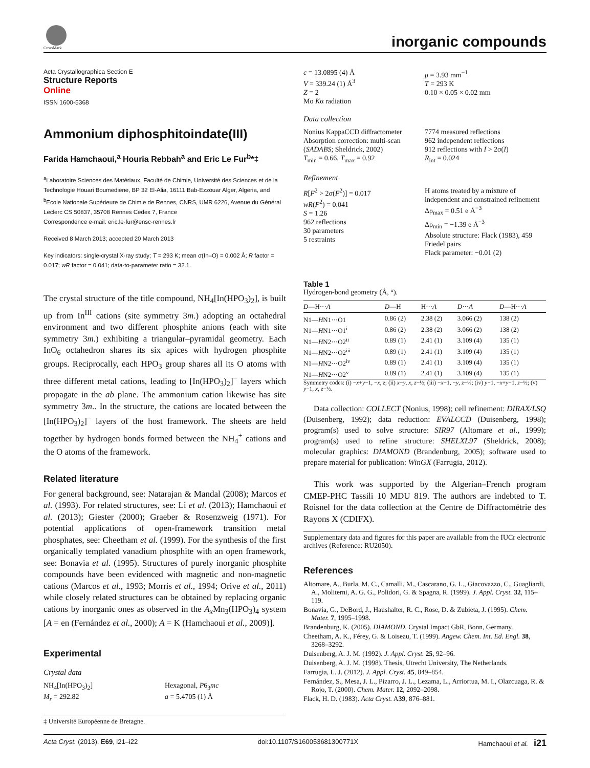CrossMark
inorganic compounds
Acta Crystallographica Section E
Structure Reports
Online
ISSN 1600-5368
Ammonium diphosphitoindate(III)
Farida Hamchaoui,<sup>a</sup> Houria Rebbah<sup>a</sup> and Eric Le Fur<sup>b</sup>*‡
<sup>a</sup> Laboratoire Sciences des Matériaux, Faculté de Chimie, Université des Sciences et de la Technologie Houari Boumediene, BP 32 El-Alia, 16111 Bab-Ezzouar Alger, Algeria, and <sup>b</sup>Ecole Nationale Supérieure de Chimie de Rennes, CNRS, UMR 6226, Avenue du Général Leclerc CS 50837, 35708 Rennes Cedex 7, France
Correspondence e-mail: eric.le-fur@ensc-rennes.fr
Received 8 March 2013; accepted 20 March 2013
Key indicators: single-crystal X-ray study; T = 293 K; mean σ(In–O) = 0.002 Å; R factor = 0.017; wR factor = 0.041; data-to-parameter ratio = 32.1.
The crystal structure of the title compound, NH<sub>4</sub>[In(HPO<sub>3</sub>)<sub>2</sub>], is built up from In<sup>III</sup> cations (site symmetry 3m.) adopting an octahedral environment and two different phosphite anions (each with site symmetry 3m.) exhibiting a triangular–pyramidal geometry. Each InO<sub>6</sub> octahedron shares its six apices with hydrogen phosphite groups. Reciprocally, each HPO<sub>3</sub> group shares all its O atoms with three different metal cations, leading to [In(HPO<sub>3</sub>)<sub>2</sub>]<sup>−</sup> layers which propagate in the ab plane. The ammonium cation likewise has site symmetry 3m.. In the structure, the cations are located between the [In(HPO<sub>3</sub>)<sub>2</sub>]<sup>−</sup> layers of the host framework. The sheets are held together by hydrogen bonds formed between the NH<sub>4</sub><sup>+</sup> cations and the O atoms of the framework.
Related literature
For general background, see: Natarajan & Mandal (2008); Marcos et al. (1993). For related structures, see: Li et al. (2013); Hamchaoui et al. (2013); Giester (2000); Graeber & Rosenzweig (1971). For potential applications of open-framework transition metal phosphates, see: Cheetham et al. (1999). For the synthesis of the first organically templated vanadium phosphite with an open framework, see: Bonavia et al. (1995). Structures of purely inorganic phosphite compounds have been evidenced with magnetic and non-magnetic cations (Marcos et al., 1993; Morris et al., 1994; Orive et al., 2011) while closely related structures can be obtained by replacing organic cations by inorganic ones as observed in the A<sub>x</sub> Mn<sub>3</sub>(HPO<sub>3</sub>)<sub>4</sub> system [A = en (Fernández et al., 2000); A = K (Hamchaoui et al., 2009)].
Experimental
Crystal data
NH<sub>4</sub>[In(HPO<sub>3</sub>)<sub>2</sub>]
M<sub>r</sub> = 292.82
Hexagonal, P6<sub>3</sub>mc
a = 5.4705 (1) Å
‡ Université Européenne de Bretagne.
c = 13.0895 (4) Å
V = 339.24 (1) Å<sup>3</sup>
Z = 2
Mo Kα radiation
μ = 3.93 mm<sup>−1</sup>
T = 293 K
0.10 × 0.05 × 0.02 mm
Data collection
Nonius KappaCCD diffractometer
Absorption correction: multi-scan (SADABS; Sheldrick, 2002)
T<sub>min</sub> = 0.66, T<sub>max</sub> = 0.92
7774 measured reflections
962 independent reflections
912 reflections with I > 2σ(I)
R<sub>int</sub> = 0.024
Refinement
R[F<sup>2</sup> > 2σ(F<sup>2</sup>)] = 0.017
wR(F<sup>2</sup>) = 0.041
S = 1.26
962 reflections
30 parameters
5 restraints
H atoms treated by a mixture of independent and constrained refinement
Δρ<sub>max</sub> = 0.51 e Å<sup>−3</sup>
Δρ<sub>min</sub> = −1.39 e Å<sup>−3</sup>
Absolute structure: Flack (1983), 459 Friedel pairs
Flack parameter: −0.01 (2)
Table 1
Hydrogen-bond geometry (Å, °).
| D —H··· A | D —H | H··· A | D ··· A | D —H··· A |
| --- | --- | --- | --- | --- |
| N1— H N1···O1 | 0.86 (2) | 2.38 (2) | 3.066 (2) | 138 (2) |
| N1— H N1···O1<sup>i</sup> | 0.86 (2) | 2.38 (2) | 3.066 (2) | 138 (2) |
| N1— H N2···O2<sup>ii</sup> | 0.89 (1) | 2.41 (1) | 3.109 (4) | 135 (1) |
| N1— H N2···O2<sup>iii</sup> | 0.89 (1) | 2.41 (1) | 3.109 (4) | 135 (1) |
| N1— H N2···O2<sup>iv</sup> | 0.89 (1) | 2.41 (1) | 3.109 (4) | 135 (1) |
| N1— H N2···O2<sup>v</sup> | 0.89 (1) | 2.41 (1) | 3.109 (4) | 135 (1) |
Symmetry codes: (i) −x+y−1, −x, z; (ii) x−y, x, z−½; (iii) −x−1, −y, z−½; (iv) y−1, −x+y−1, z−½; (v) y−1, x, z−½.
Data collection: COLLECT (Nonius, 1998); cell refinement: DIRAX/LSQ (Duisenberg, 1992); data reduction: EVALCCD (Duisenberg, 1998); program(s) used to solve structure: SIR97 (Altomare et al., 1999); program(s) used to refine structure: SHELXL97 (Sheldrick, 2008); molecular graphics: DIAMOND (Brandenburg, 2005); software used to prepare material for publication: WinGX (Farrugia, 2012).
This work was supported by the Algerian–French program CMEP-PHC Tassili 10 MDU 819. The authors are indebted to T. Roisnel for the data collection at the Centre de Diffractométrie des Rayons X (CDIFX).
Supplementary data and figures for this paper are available from the IUCr electronic archives (Reference: RU2050).
References
Altomare, A., Burla, M. C., Camalli, M., Cascarano, G. L., Giacovazzo, C., Guagliardi, A., Moliterni, A. G. G., Polidori, G. & Spagna, R. (1999). J. Appl. Cryst. 32, 115–119.
Bonavia, G., DeBord, J., Haushalter, R. C., Rose, D. & Zubieta, J. (1995). Chem. Mater. 7, 1995–1998.
Brandenburg, K. (2005). DIAMOND. Crystal Impact GbR, Bonn, Germany.
Cheetham, A. K., Férey, G. & Loiseau, T. (1999). Angew. Chem. Int. Ed. Engl. 38, 3268–3292.
Duisenberg, A. J. M. (1992). J. Appl. Cryst. 25, 92–96.
Duisenberg, A. J. M. (1998). Thesis, Utrecht University, The Netherlands.
Farrugia, L. J. (2012). J. Appl. Cryst. 45, 849–854.
Fernández, S., Mesa, J. L., Pizarro, J. L., Lezama, L., Arriortua, M. I., Olazcuaga, R. & Rojo, T. (2000). Chem. Mater. 12, 2092–2098.
Flack, H. D. (1983). Acta Cryst. A39, 876–881.
Acta Cryst. (2013). E69, i21–i22 doi:10.1107/S160053681300771X Hamchaoui et al. i21